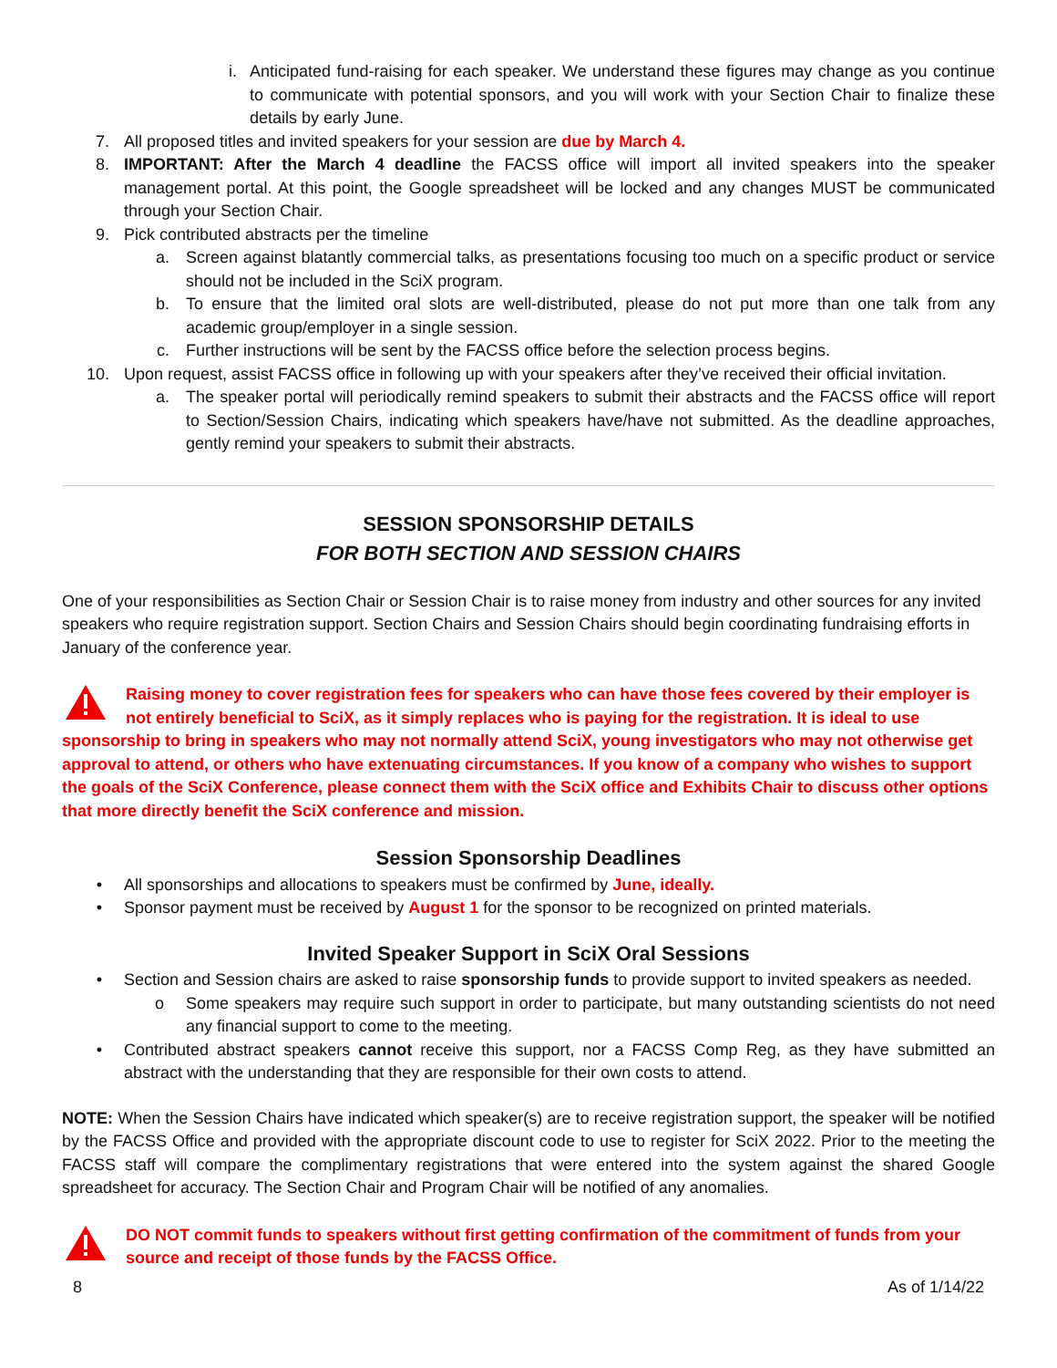i. Anticipated fund-raising for each speaker. We understand these figures may change as you continue to communicate with potential sponsors, and you will work with your Section Chair to finalize these details by early June.
7. All proposed titles and invited speakers for your session are due by March 4.
8. IMPORTANT: After the March 4 deadline the FACSS office will import all invited speakers into the speaker management portal. At this point, the Google spreadsheet will be locked and any changes MUST be communicated through your Section Chair.
9. Pick contributed abstracts per the timeline
a. Screen against blatantly commercial talks, as presentations focusing too much on a specific product or service should not be included in the SciX program.
b. To ensure that the limited oral slots are well-distributed, please do not put more than one talk from any academic group/employer in a single session.
c. Further instructions will be sent by the FACSS office before the selection process begins.
10. Upon request, assist FACSS office in following up with your speakers after they’ve received their official invitation.
a. The speaker portal will periodically remind speakers to submit their abstracts and the FACSS office will report to Section/Session Chairs, indicating which speakers have/have not submitted. As the deadline approaches, gently remind your speakers to submit their abstracts.
SESSION SPONSORSHIP DETAILS
FOR BOTH SECTION AND SESSION CHAIRS
One of your responsibilities as Section Chair or Session Chair is to raise money from industry and other sources for any invited speakers who require registration support. Section Chairs and Session Chairs should begin coordinating fundraising efforts in January of the conference year.
Raising money to cover registration fees for speakers who can have those fees covered by their employer is not entirely beneficial to SciX, as it simply replaces who is paying for the registration. It is ideal to use sponsorship to bring in speakers who may not normally attend SciX, young investigators who may not otherwise get approval to attend, or others who have extenuating circumstances. If you know of a company who wishes to support the goals of the SciX Conference, please connect them with the SciX office and Exhibits Chair to discuss other options that more directly benefit the SciX conference and mission.
Session Sponsorship Deadlines
• All sponsorships and allocations to speakers must be confirmed by June, ideally.
• Sponsor payment must be received by August 1 for the sponsor to be recognized on printed materials.
Invited Speaker Support in SciX Oral Sessions
• Section and Session chairs are asked to raise sponsorship funds to provide support to invited speakers as needed.
o Some speakers may require such support in order to participate, but many outstanding scientists do not need any financial support to come to the meeting.
• Contributed abstract speakers cannot receive this support, nor a FACSS Comp Reg, as they have submitted an abstract with the understanding that they are responsible for their own costs to attend.
NOTE: When the Session Chairs have indicated which speaker(s) are to receive registration support, the speaker will be notified by the FACSS Office and provided with the appropriate discount code to use to register for SciX 2022. Prior to the meeting the FACSS staff will compare the complimentary registrations that were entered into the system against the shared Google spreadsheet for accuracy. The Section Chair and Program Chair will be notified of any anomalies.
DO NOT commit funds to speakers without first getting confirmation of the commitment of funds from your source and receipt of those funds by the FACSS Office.
8 As of 1/14/22